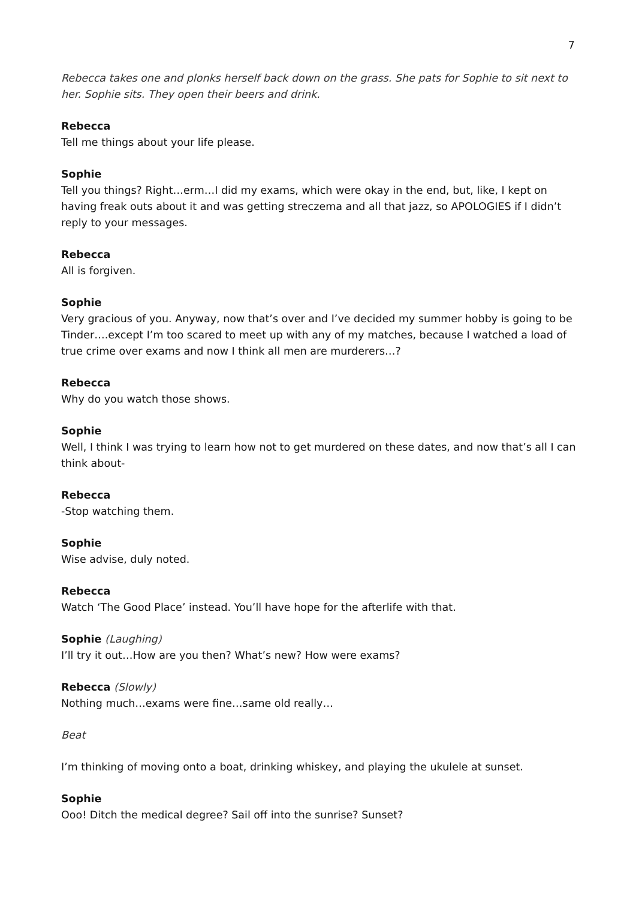7
Rebecca takes one and plonks herself back down on the grass. She pats for Sophie to sit next to her. Sophie sits. They open their beers and drink.
Rebecca
Tell me things about your life please.
Sophie
Tell you things? Right…erm…I did my exams, which were okay in the end, but, like, I kept on having freak outs about it and was getting streczema and all that jazz, so APOLOGIES if I didn’t reply to your messages.
Rebecca
All is forgiven.
Sophie
Very gracious of you. Anyway, now that’s over and I’ve decided my summer hobby is going to be Tinder….except I’m too scared to meet up with any of my matches, because I watched a load of true crime over exams and now I think all men are murderers…?
Rebecca
Why do you watch those shows.
Sophie
Well, I think I was trying to learn how not to get murdered on these dates, and now that’s all I can think about-
Rebecca
-Stop watching them.
Sophie
Wise advise, duly noted.
Rebecca
Watch ‘The Good Place’ instead. You’ll have hope for the afterlife with that.
Sophie (Laughing)
I’ll try it out…How are you then? What’s new? How were exams?
Rebecca (Slowly)
Nothing much…exams were fine…same old really…
Beat
I’m thinking of moving onto a boat, drinking whiskey, and playing the ukulele at sunset.
Sophie
Ooo! Ditch the medical degree? Sail off into the sunrise? Sunset?